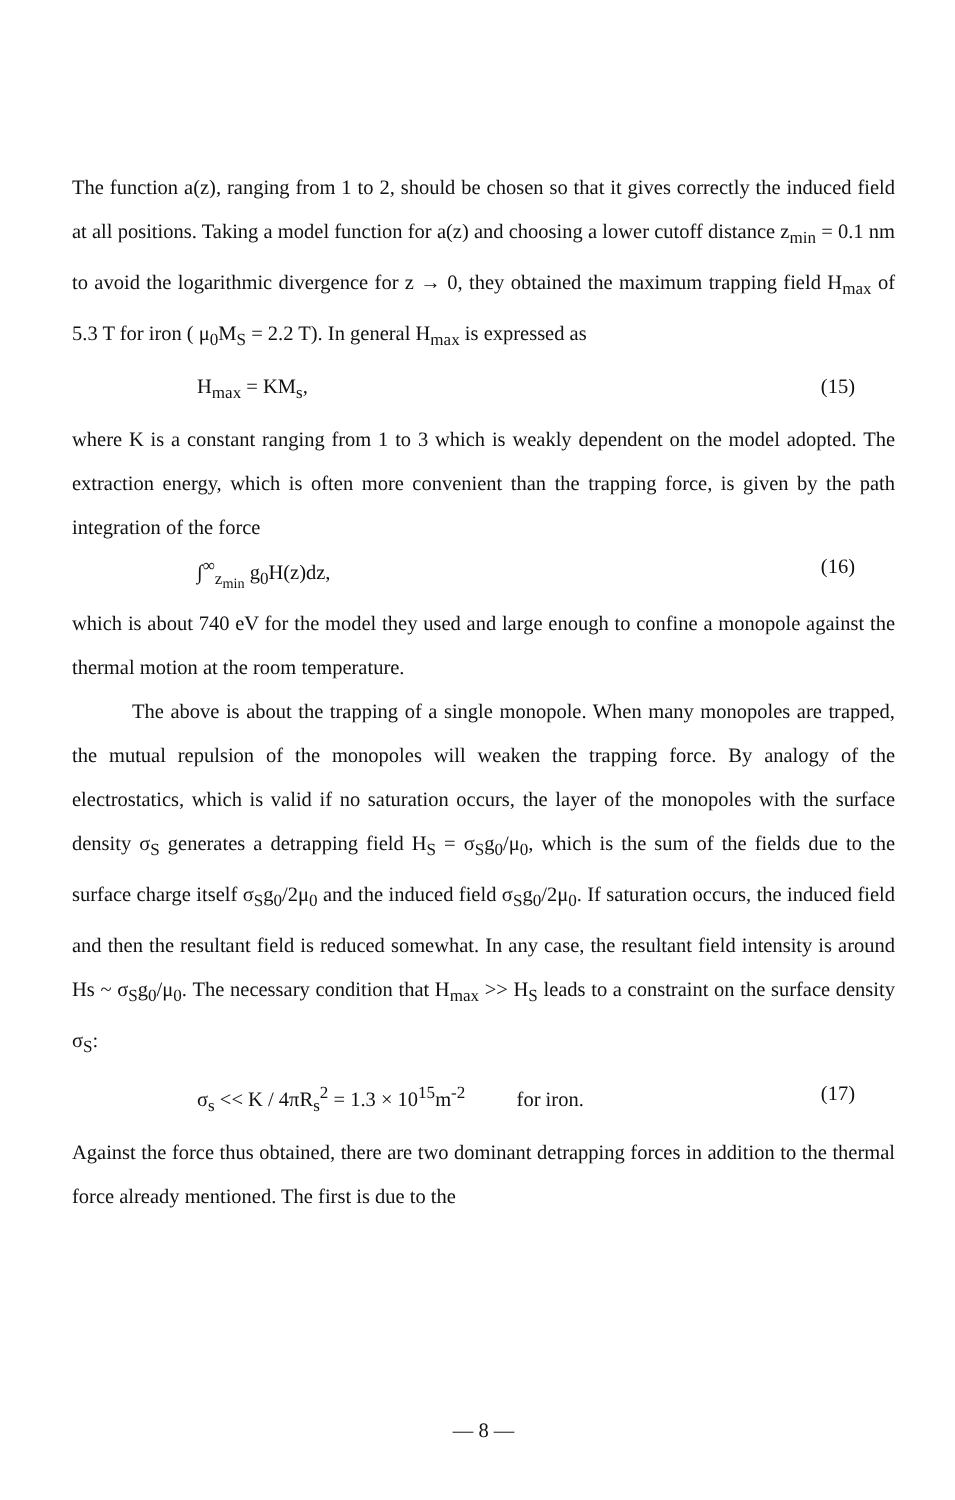The function a(z), ranging from 1 to 2, should be chosen so that it gives correctly the induced field at all positions. Taking a model function for a(z) and choosing a lower cutoff distance z<sub>min</sub> = 0.1 nm to avoid the logarithmic divergence for z → 0, they obtained the maximum trapping field H<sub>max</sub> of 5.3 T for iron ( μ<sub>0</sub>M<sub>S</sub> = 2.2 T). In general H<sub>max</sub> is expressed as
H<sub>max</sub> = KM<sub>s</sub>, (15)
where K is a constant ranging from 1 to 3 which is weakly dependent on the model adopted. The extraction energy, which is often more convenient than the trapping force, is given by the path integration of the force
∫<sup>∞</sup><sub>z<sub>min</sub></sub> g<sub>0</sub>H(z)dz, (16)
which is about 740 eV for the model they used and large enough to confine a monopole against the thermal motion at the room temperature.
The above is about the trapping of a single monopole. When many monopoles are trapped, the mutual repulsion of the monopoles will weaken the trapping force. By analogy of the electrostatics, which is valid if no saturation occurs, the layer of the monopoles with the surface density σ<sub>S</sub> generates a detrapping field H<sub>S</sub> = σ<sub>S</sub>g<sub>0</sub>/μ<sub>0</sub>, which is the sum of the fields due to the surface charge itself σ<sub>S</sub>g<sub>0</sub>/2μ<sub>0</sub> and the induced field σ<sub>S</sub>g<sub>0</sub>/2μ<sub>0</sub>. If saturation occurs, the induced field and then the resultant field is reduced somewhat. In any case, the resultant field intensity is around Hs ~ σ<sub>S</sub>g<sub>0</sub>/μ<sub>0</sub>. The necessary condition that H<sub>max</sub> >> H<sub>S</sub> leads to a constraint on the surface density σ<sub>S</sub>:
σ<sub>s</sub> << K / 4πR<sub>s</sub><sup>2</sup> = 1.3 × 10<sup>15</sup>m<sup>-2</sup> for iron. (17)
Against the force thus obtained, there are two dominant detrapping forces in addition to the thermal force already mentioned. The first is due to the
— 8 —